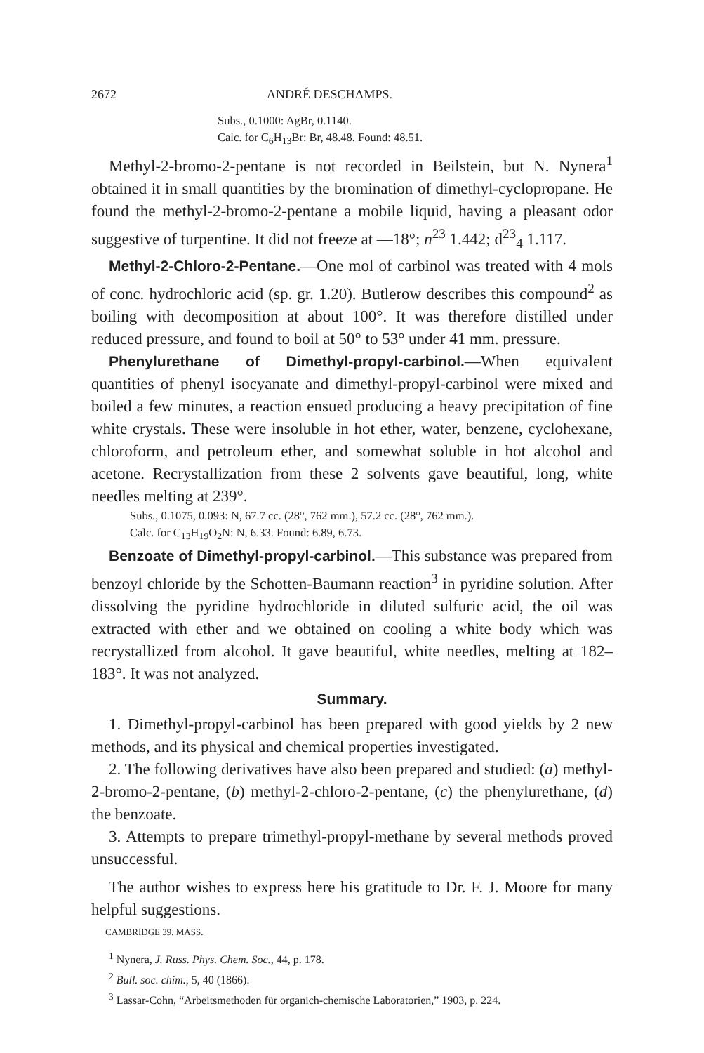2672 ANDRÉ DESCHAMPS.
Subs., 0.1000: AgBr, 0.1140.
Calc. for C<sub>6</sub>H<sub>13</sub>Br: Br, 48.48. Found: 48.51.
Methyl-2-bromo-2-pentane is not recorded in Beilstein, but N. Nynera<sup>1</sup> obtained it in small quantities by the bromination of dimethyl-cyclopropane. He found the methyl-2-bromo-2-pentane a mobile liquid, having a pleasant odor suggestive of turpentine. It did not freeze at —18°; n<sup>23</sup> 1.442; d<sup>23</sup><sub>4</sub> 1.117.
Methyl-2-Chloro-2-Pentane.—One mol of carbinol was treated with 4 mols of conc. hydrochloric acid (sp. gr. 1.20). Butlerow describes this compound<sup>2</sup> as boiling with decomposition at about 100°. It was therefore distilled under reduced pressure, and found to boil at 50° to 53° under 41 mm. pressure.
Phenylurethane of Dimethyl-propyl-carbinol.—When equivalent quantities of phenyl isocyanate and dimethyl-propyl-carbinol were mixed and boiled a few minutes, a reaction ensued producing a heavy precipitation of fine white crystals. These were insoluble in hot ether, water, benzene, cyclohexane, chloroform, and petroleum ether, and somewhat soluble in hot alcohol and acetone. Recrystallization from these 2 solvents gave beautiful, long, white needles melting at 239°.
Subs., 0.1075, 0.093: N, 67.7 cc. (28°, 762 mm.), 57.2 cc. (28°, 762 mm.).
Calc. for C<sub>13</sub>H<sub>19</sub>O<sub>2</sub>N: N, 6.33. Found: 6.89, 6.73.
Benzoate of Dimethyl-propyl-carbinol.—This substance was prepared from benzoyl chloride by the Schotten-Baumann reaction<sup>3</sup> in pyridine solution. After dissolving the pyridine hydrochloride in diluted sulfuric acid, the oil was extracted with ether and we obtained on cooling a white body which was recrystallized from alcohol. It gave beautiful, white needles, melting at 182–183°. It was not analyzed.
Summary.
1. Dimethyl-propyl-carbinol has been prepared with good yields by 2 new methods, and its physical and chemical properties investigated.
2. The following derivatives have also been prepared and studied: (a) methyl-2-bromo-2-pentane, (b) methyl-2-chloro-2-pentane, (c) the phenylurethane, (d) the benzoate.
3. Attempts to prepare trimethyl-propyl-methane by several methods proved unsuccessful.
The author wishes to express here his gratitude to Dr. F. J. Moore for many helpful suggestions.
CAMBRIDGE 39, MASS.
<sup>1</sup> Nynera, J. Russ. Phys. Chem. Soc., 44, p. 178.
<sup>2</sup> Bull. soc. chim., 5, 40 (1866).
<sup>3</sup> Lassar-Cohn, “Arbeitsmethoden für organich-chemische Laboratorien,” 1903, p. 224.